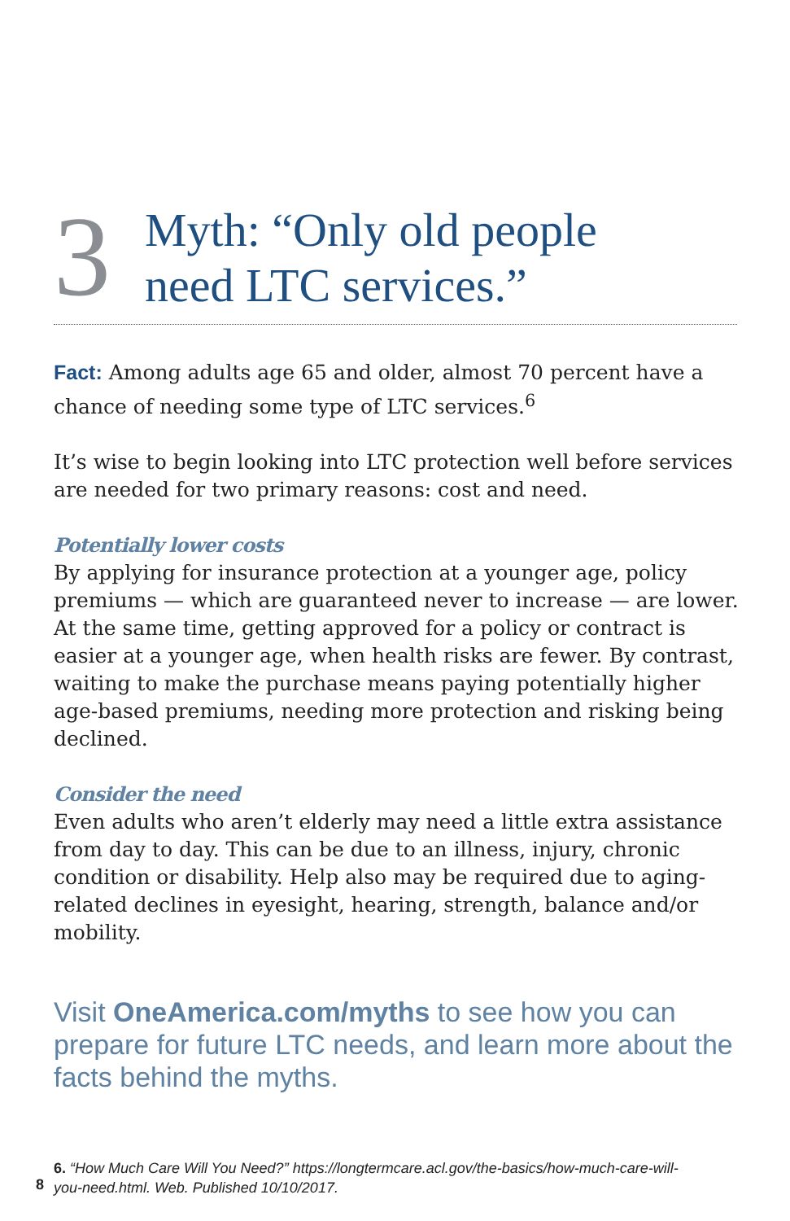3
Myth: “Only old people
need LTC services.”
Fact: Among adults age 65 and older, almost 70 percent have a chance of needing some type of LTC services.<sup>6</sup>
It’s wise to begin looking into LTC protection well before services are needed for two primary reasons: cost and need.
Potentially lower costs
By applying for insurance protection at a younger age, policy premiums — which are guaranteed never to increase — are lower. At the same time, getting approved for a policy or contract is easier at a younger age, when health risks are fewer. By contrast, waiting to make the purchase means paying potentially higher age-based premiums, needing more protection and risking being declined.
Consider the need
Even adults who aren’t elderly may need a little extra assistance from day to day. This can be due to an illness, injury, chronic condition or disability. Help also may be required due to aging-related declines in eyesight, hearing, strength, balance and/or mobility.
Visit OneAmerica.com/myths to see how you can prepare for future LTC needs, and learn more about the facts behind the myths.
6. “How Much Care Will You Need?” https://longtermcare.acl.gov/the-basics/how-much-care-will-you-need.html. Web. Published 10/10/2017.
8